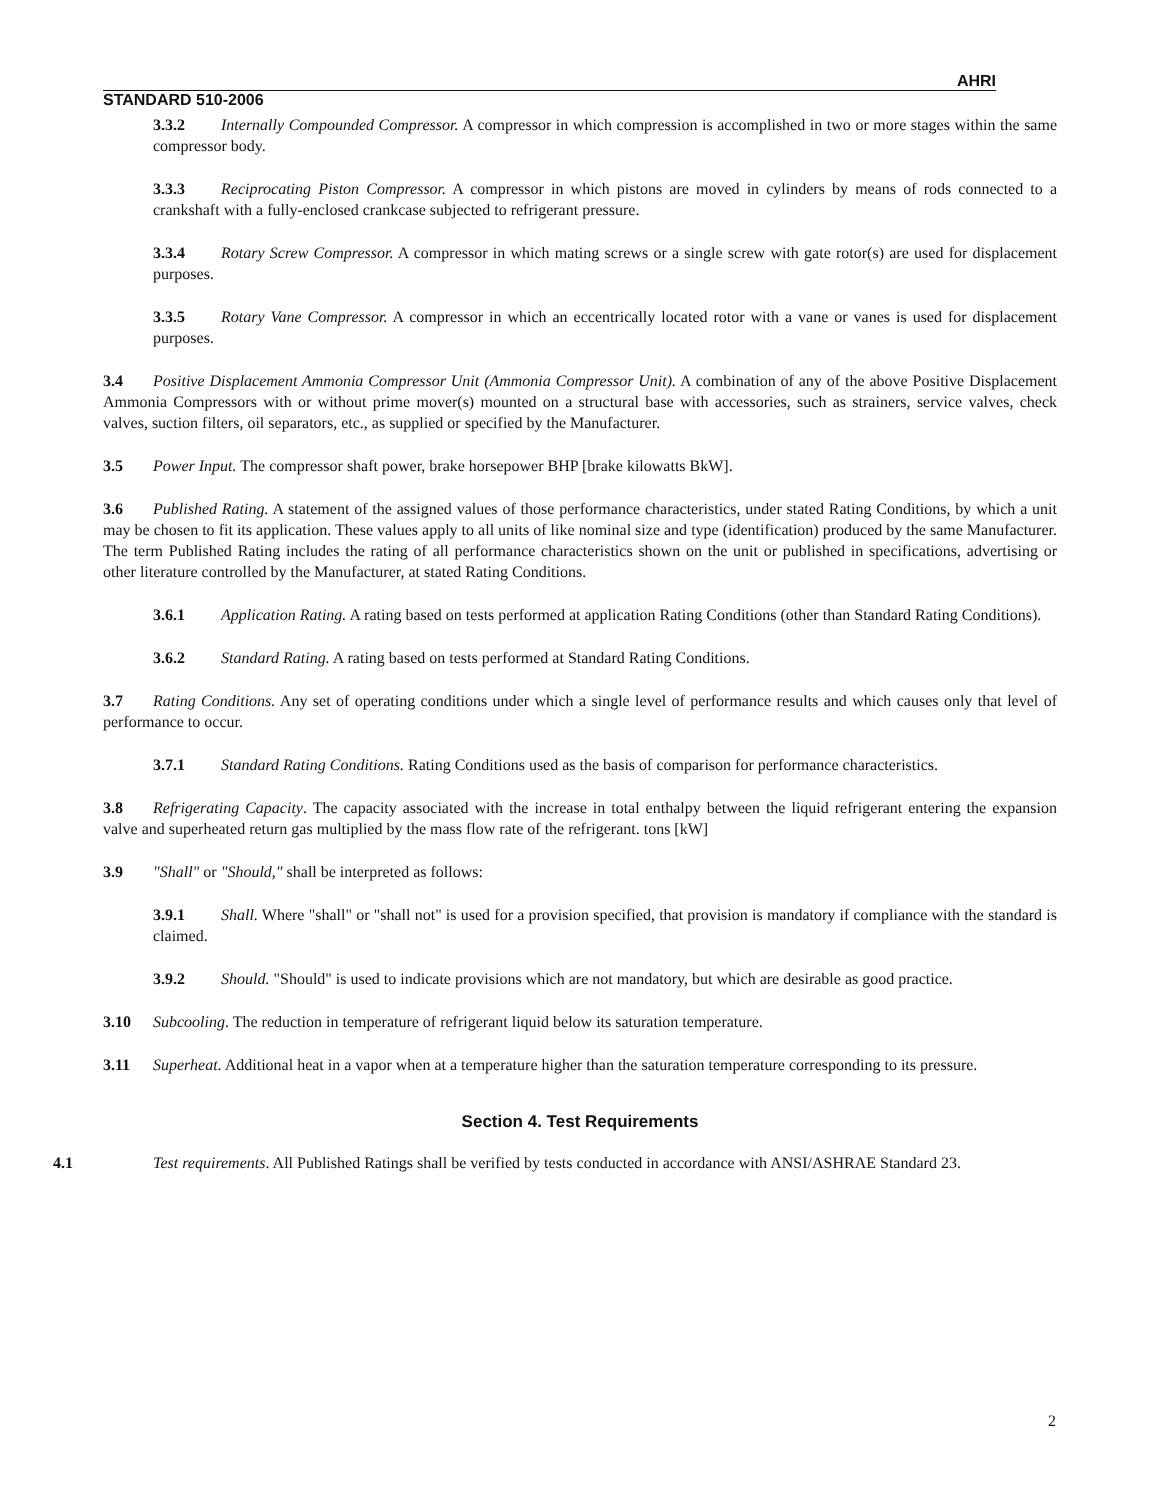AHRI
STANDARD 510-2006
3.3.2 Internally Compounded Compressor. A compressor in which compression is accomplished in two or more stages within the same compressor body.
3.3.3 Reciprocating Piston Compressor. A compressor in which pistons are moved in cylinders by means of rods connected to a crankshaft with a fully-enclosed crankcase subjected to refrigerant pressure.
3.3.4 Rotary Screw Compressor. A compressor in which mating screws or a single screw with gate rotor(s) are used for displacement purposes.
3.3.5 Rotary Vane Compressor. A compressor in which an eccentrically located rotor with a vane or vanes is used for displacement purposes.
3.4 Positive Displacement Ammonia Compressor Unit (Ammonia Compressor Unit). A combination of any of the above Positive Displacement Ammonia Compressors with or without prime mover(s) mounted on a structural base with accessories, such as strainers, service valves, check valves, suction filters, oil separators, etc., as supplied or specified by the Manufacturer.
3.5 Power Input. The compressor shaft power, brake horsepower BHP [brake kilowatts BkW].
3.6 Published Rating. A statement of the assigned values of those performance characteristics, under stated Rating Conditions, by which a unit may be chosen to fit its application. These values apply to all units of like nominal size and type (identification) produced by the same Manufacturer. The term Published Rating includes the rating of all performance characteristics shown on the unit or published in specifications, advertising or other literature controlled by the Manufacturer, at stated Rating Conditions.
3.6.1 Application Rating. A rating based on tests performed at application Rating Conditions (other than Standard Rating Conditions).
3.6.2 Standard Rating. A rating based on tests performed at Standard Rating Conditions.
3.7 Rating Conditions. Any set of operating conditions under which a single level of performance results and which causes only that level of performance to occur.
3.7.1 Standard Rating Conditions. Rating Conditions used as the basis of comparison for performance characteristics.
3.8 Refrigerating Capacity. The capacity associated with the increase in total enthalpy between the liquid refrigerant entering the expansion valve and superheated return gas multiplied by the mass flow rate of the refrigerant. tons [kW]
3.9 "Shall" or "Should," shall be interpreted as follows:
3.9.1 Shall. Where "shall" or "shall not" is used for a provision specified, that provision is mandatory if compliance with the standard is claimed.
3.9.2 Should. "Should" is used to indicate provisions which are not mandatory, but which are desirable as good practice.
3.10 Subcooling. The reduction in temperature of refrigerant liquid below its saturation temperature.
3.11 Superheat. Additional heat in a vapor when at a temperature higher than the saturation temperature corresponding to its pressure.
Section 4. Test Requirements
4.1 Test requirements. All Published Ratings shall be verified by tests conducted in accordance with ANSI/ASHRAE Standard 23.
2